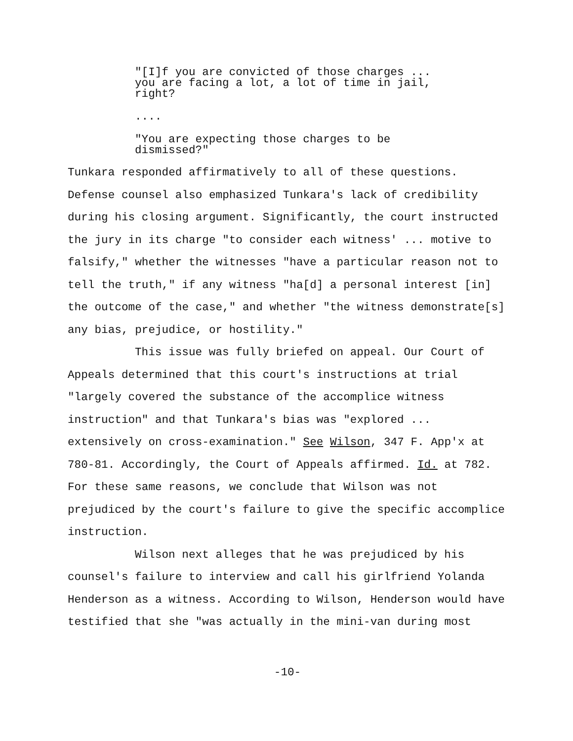"[I]f you are convicted of those charges ... you are facing a lot, a lot of time in jail, right?
....
"You are expecting those charges to be dismissed?"
Tunkara responded affirmatively to all of these questions. Defense counsel also emphasized Tunkara's lack of credibility during his closing argument. Significantly, the court instructed the jury in its charge "to consider each witness' ... motive to falsify," whether the witnesses "have a particular reason not to tell the truth," if any witness "ha[d] a personal interest [in] the outcome of the case," and whether "the witness demonstrate[s] any bias, prejudice, or hostility."
This issue was fully briefed on appeal. Our Court of Appeals determined that this court's instructions at trial "largely covered the substance of the accomplice witness instruction" and that Tunkara's bias was "explored ... extensively on cross-examination." See Wilson, 347 F. App'x at 780-81. Accordingly, the Court of Appeals affirmed. Id. at 782. For these same reasons, we conclude that Wilson was not prejudiced by the court's failure to give the specific accomplice instruction.
Wilson next alleges that he was prejudiced by his counsel's failure to interview and call his girlfriend Yolanda Henderson as a witness. According to Wilson, Henderson would have testified that she "was actually in the mini-van during most
-10-